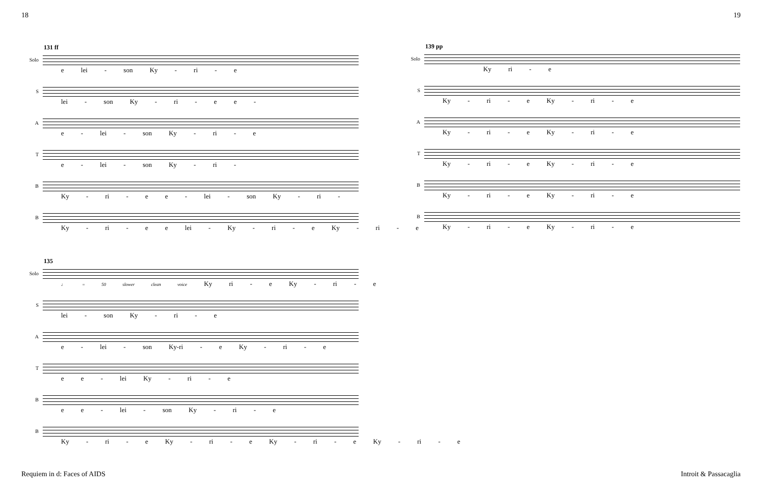18 19
131 ff
Solo
e lei - son Ky - ri - e
S
lei - son Ky - ri - e e -
A
e - lei - son Ky - ri - e
T
e - lei - son Ky - ri -
B
Ky - ri - e e - lei - son Ky - ri -
B
Ky - ri - e e lei - Ky - ri - e Ky - ri - e
135
Solo
♩ = 50 slower clean voice Ky ri - e Ky - ri - e
S
lei - son Ky - ri - e
A
e - lei - son Ky-ri - e Ky - ri - e
T
e e - lei Ky - ri - e
B
e e - lei - son Ky - ri - e
B
Ky - ri - e Ky - ri - e Ky - ri - e Ky - ri - e
139 pp
Solo
Ky ri - e
S
Ky - ri - e Ky - ri - e
A
Ky - ri - e Ky - ri - e
T
Ky - ri - e Ky - ri - e
B
Ky - ri - e Ky - ri - e
B
Ky - ri - e Ky - ri - e
Requiem in d: Faces of AIDS Introit & Passacaglia